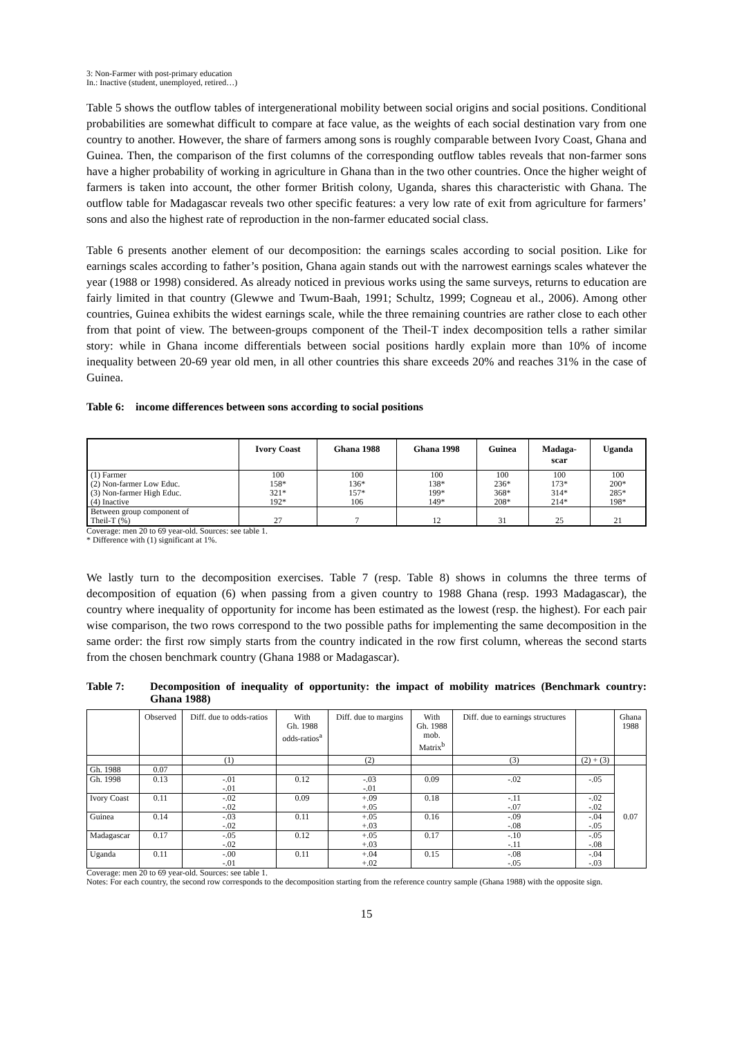3: Non-Farmer with post-primary education
In.: Inactive (student, unemployed, retired…)
Table 5 shows the outflow tables of intergenerational mobility between social origins and social positions. Conditional probabilities are somewhat difficult to compare at face value, as the weights of each social destination vary from one country to another. However, the share of farmers among sons is roughly comparable between Ivory Coast, Ghana and Guinea. Then, the comparison of the first columns of the corresponding outflow tables reveals that non-farmer sons have a higher probability of working in agriculture in Ghana than in the two other countries. Once the higher weight of farmers is taken into account, the other former British colony, Uganda, shares this characteristic with Ghana. The outflow table for Madagascar reveals two other specific features: a very low rate of exit from agriculture for farmers’ sons and also the highest rate of reproduction in the non-farmer educated social class.
Table 6 presents another element of our decomposition: the earnings scales according to social position. Like for earnings scales according to father’s position, Ghana again stands out with the narrowest earnings scales whatever the year (1988 or 1998) considered. As already noticed in previous works using the same surveys, returns to education are fairly limited in that country (Glewwe and Twum-Baah, 1991; Schultz, 1999; Cogneau et al., 2006). Among other countries, Guinea exhibits the widest earnings scale, while the three remaining countries are rather close to each other from that point of view. The between-groups component of the Theil-T index decomposition tells a rather similar story: while in Ghana income differentials between social positions hardly explain more than 10% of income inequality between 20-69 year old men, in all other countries this share exceeds 20% and reaches 31% in the case of Guinea.
Table 6: income differences between sons according to social positions
| | Ivory Coast | Ghana 1988 | Ghana 1998 | Guinea | Madaga- scar | Uganda |
| --- | --- | --- | --- | --- | --- | --- |
| (1) Farmer (2) Non-farmer Low Educ. (3) Non-farmer High Educ. (4) Inactive | 100 158* 321* 192* | 100 136* 157* 106 | 100 138* 199* 149* | 100 236* 368* 208* | 100 173* 314* 214* | 100 200* 285* 198* |
| Between group component of Theil-T (%) | 27 | 7 | 12 | 31 | 25 | 21 |
Coverage: men 20 to 69 year-old. Sources: see table 1.
* Difference with (1) significant at 1%.
We lastly turn to the decomposition exercises. Table 7 (resp. Table 8) shows in columns the three terms of decomposition of equation (6) when passing from a given country to 1988 Ghana (resp. 1993 Madagascar), the country where inequality of opportunity for income has been estimated as the lowest (resp. the highest). For each pair wise comparison, the two rows correspond to the two possible paths for implementing the same decomposition in the same order: the first row simply starts from the country indicated in the row first column, whereas the second starts from the chosen benchmark country (Ghana 1988 or Madagascar).
Table 7: Decomposition of inequality of opportunity: the impact of mobility matrices (Benchmark country: Ghana 1988)
| | Observed | Diff. due to odds-ratios | With Gh. 1988 odds-ratios<sup>a</sup> | Diff. due to margins | With Gh. 1988 mob. Matrix<sup>b</sup> | Diff. due to earnings structures | | Ghana 1988 |
| --- | --- | --- | --- | --- | --- | --- | --- | --- |
| | | (1) | | (2) | | (3) | (2) + (3) | |
| Gh. 1988 | 0.07 | | | | | | | 0.07 |
| Gh. 1998 | 0.13 | -.01 -.01 | 0.12 | -.03 -.01 | 0.09 | -.02 | -.05 | |
| Ivory Coast | 0.11 | -.02 -.02 | 0.09 | +.09 +.05 | 0.18 | -.11 -.07 | -.02 -.02 | |
| Guinea | 0.14 | -.03 -.02 | 0.11 | +.05 +.03 | 0.16 | -.09 -.08 | -.04 -.05 | |
| Madagascar | 0.17 | -.05 -.02 | 0.12 | +.05 +.03 | 0.17 | -.10 -.11 | -.05 -.08 | |
| Uganda | 0.11 | -.00 -.01 | 0.11 | +.04 +.02 | 0.15 | -.08 -.05 | -.04 -.03 | |
Coverage: men 20 to 69 year-old. Sources: see table 1.
Notes: For each country, the second row corresponds to the decomposition starting from the reference country sample (Ghana 1988) with the opposite sign.
15